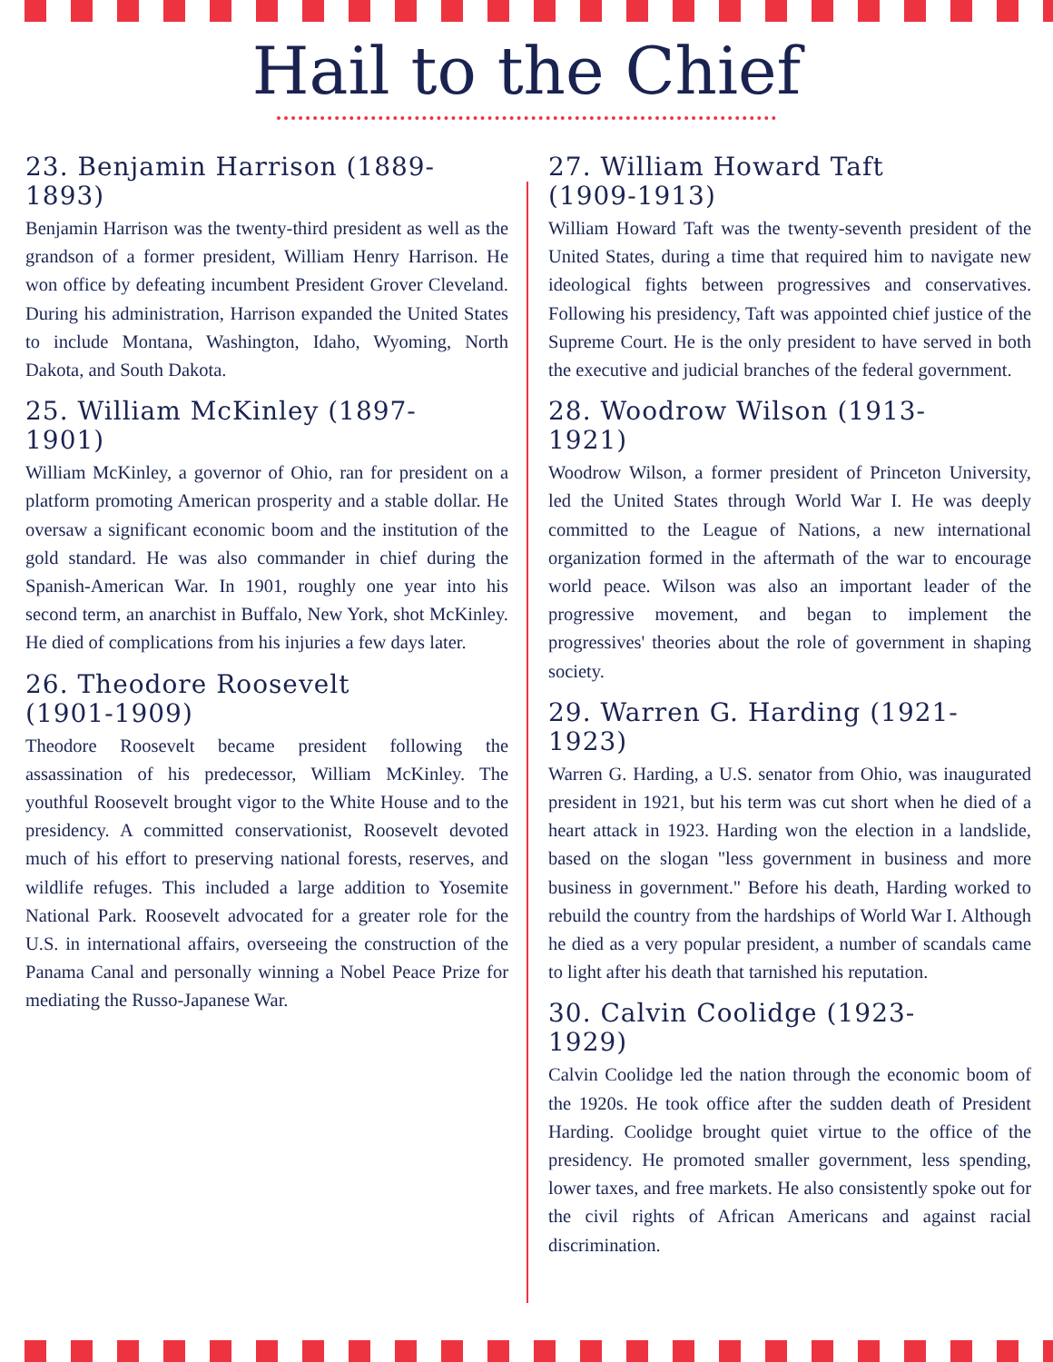Hail to the Chief
23. Benjamin Harrison (1889-1893)
Benjamin Harrison was the twenty-third president as well as the grandson of a former president, William Henry Harrison. He won office by defeating incumbent President Grover Cleveland. During his administration, Harrison expanded the United States to include Montana, Washington, Idaho, Wyoming, North Dakota, and South Dakota.
25. William McKinley (1897-1901)
William McKinley, a governor of Ohio, ran for president on a platform promoting American prosperity and a stable dollar. He oversaw a significant economic boom and the institution of the gold standard. He was also commander in chief during the Spanish-American War. In 1901, roughly one year into his second term, an anarchist in Buffalo, New York, shot McKinley. He died of complications from his injuries a few days later.
26. Theodore Roosevelt (1901-1909)
Theodore Roosevelt became president following the assassination of his predecessor, William McKinley. The youthful Roosevelt brought vigor to the White House and to the presidency. A committed conservationist, Roosevelt devoted much of his effort to preserving national forests, reserves, and wildlife refuges. This included a large addition to Yosemite National Park. Roosevelt advocated for a greater role for the U.S. in international affairs, overseeing the construction of the Panama Canal and personally winning a Nobel Peace Prize for mediating the Russo-Japanese War.
27. William Howard Taft (1909-1913)
William Howard Taft was the twenty-seventh president of the United States, during a time that required him to navigate new ideological fights between progressives and conservatives. Following his presidency, Taft was appointed chief justice of the Supreme Court. He is the only president to have served in both the executive and judicial branches of the federal government.
28. Woodrow Wilson (1913-1921)
Woodrow Wilson, a former president of Princeton University, led the United States through World War I. He was deeply committed to the League of Nations, a new international organization formed in the aftermath of the war to encourage world peace. Wilson was also an important leader of the progressive movement, and began to implement the progressives' theories about the role of government in shaping society.
29. Warren G. Harding (1921-1923)
Warren G. Harding, a U.S. senator from Ohio, was inaugurated president in 1921, but his term was cut short when he died of a heart attack in 1923. Harding won the election in a landslide, based on the slogan "less government in business and more business in government." Before his death, Harding worked to rebuild the country from the hardships of World War I. Although he died as a very popular president, a number of scandals came to light after his death that tarnished his reputation.
30. Calvin Coolidge (1923-1929)
Calvin Coolidge led the nation through the economic boom of the 1920s. He took office after the sudden death of President Harding. Coolidge brought quiet virtue to the office of the presidency. He promoted smaller government, less spending, lower taxes, and free markets. He also consistently spoke out for the civil rights of African Americans and against racial discrimination.